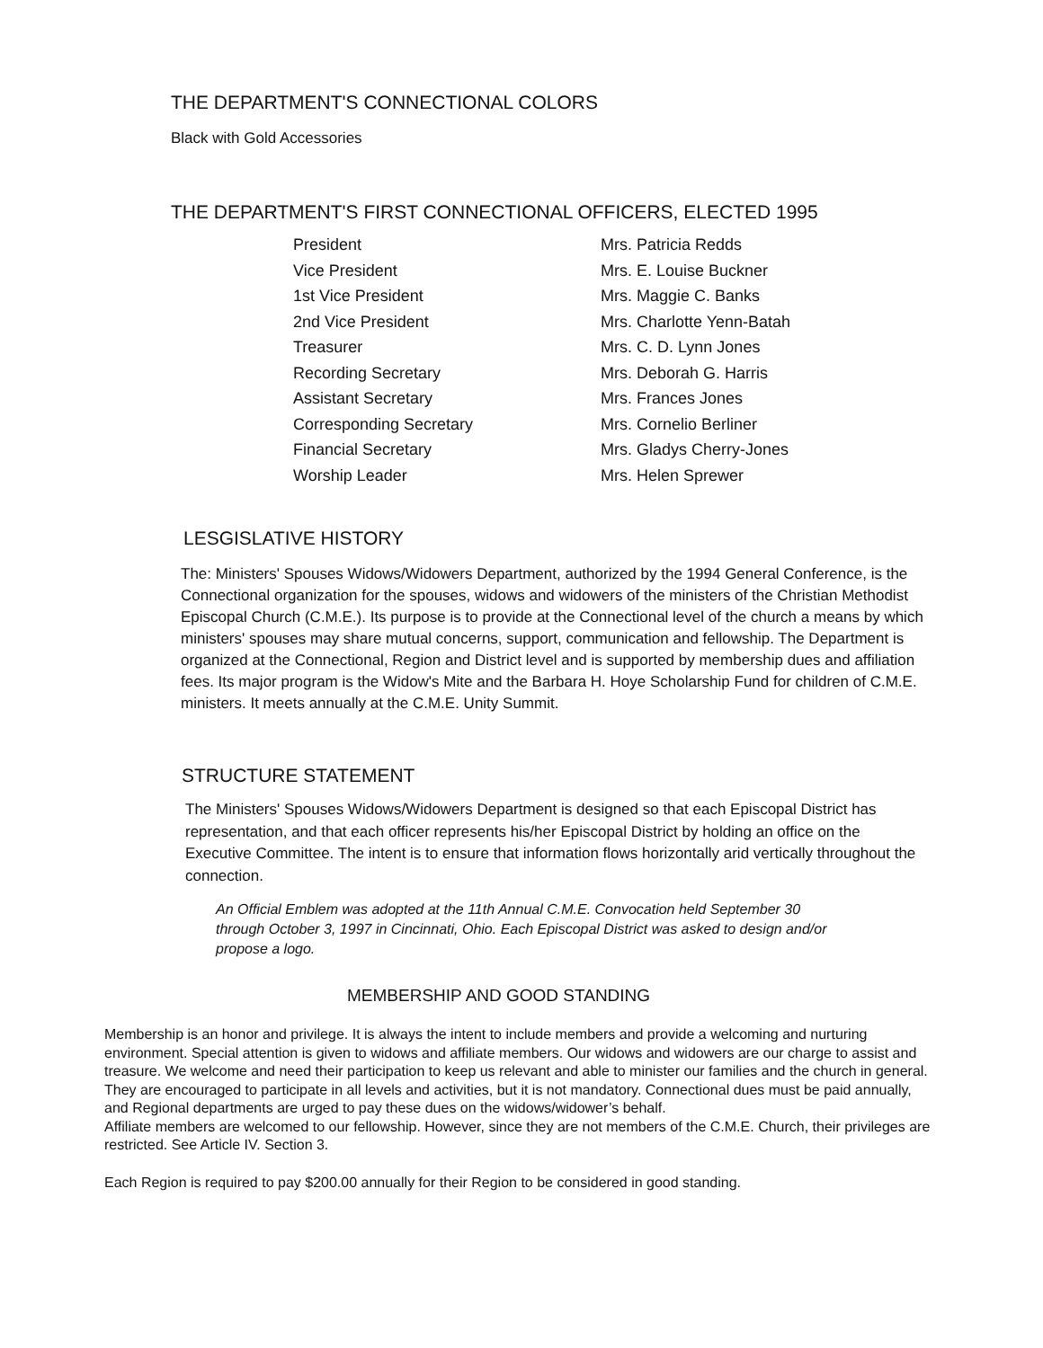THE DEPARTMENT'S CONNECTIONAL COLORS
Black with Gold Accessories
THE DEPARTMENT'S FIRST CONNECTIONAL OFFICERS, ELECTED 1995
| President | Mrs. Patricia Redds |
| Vice President | Mrs. E. Louise Buckner |
| 1st Vice President | Mrs. Maggie C. Banks |
| 2nd Vice President | Mrs. Charlotte Yenn-Batah |
| Treasurer | Mrs. C. D. Lynn Jones |
| Recording Secretary | Mrs. Deborah G. Harris |
| Assistant Secretary | Mrs. Frances Jones |
| Corresponding Secretary | Mrs. Cornelio Berliner |
| Financial Secretary | Mrs. Gladys Cherry-Jones |
| Worship Leader | Mrs. Helen Sprewer |
LESGISLATIVE HISTORY
The: Ministers' Spouses Widows/Widowers Department, authorized by the 1994 General Conference, is the Connectional organization for the spouses, widows and widowers of the ministers of the Christian Methodist Episcopal Church (C.M.E.). Its purpose is to provide at the Connectional level of the church a means by which ministers' spouses may share mutual concerns, support, communication and fellowship. The Department is organized at the Connectional, Region and District level and is supported by membership dues and affiliation fees. Its major program is the Widow's Mite and the Barbara H. Hoye Scholarship Fund for children of C.M.E. ministers. It meets annually at the C.M.E. Unity Summit.
STRUCTURE STATEMENT
The Ministers' Spouses Widows/Widowers Department is designed so that each Episcopal District has representation, and that each officer represents his/her Episcopal District by holding an office on the Executive Committee. The intent is to ensure that information flows horizontally arid vertically throughout the connection.
An Official Emblem was adopted at the 11th Annual C.M.E. Convocation held September 30 through October 3, 1997 in Cincinnati, Ohio. Each Episcopal District was asked to design and/or propose a logo.
MEMBERSHIP AND GOOD STANDING
Membership is an honor and privilege. It is always the intent to include members and provide a welcoming and nurturing environment. Special attention is given to widows and affiliate members. Our widows and widowers are our charge to assist and treasure. We welcome and need their participation to keep us relevant and able to minister our families and the church in general. They are encouraged to participate in all levels and activities, but it is not mandatory. Connectional dues must be paid annually, and Regional departments are urged to pay these dues on the widows/widower’s behalf.
Affiliate members are welcomed to our fellowship. However, since they are not members of the C.M.E. Church, their privileges are restricted. See Article IV. Section 3.
Each Region is required to pay $200.00 annually for their Region to be considered in good standing.